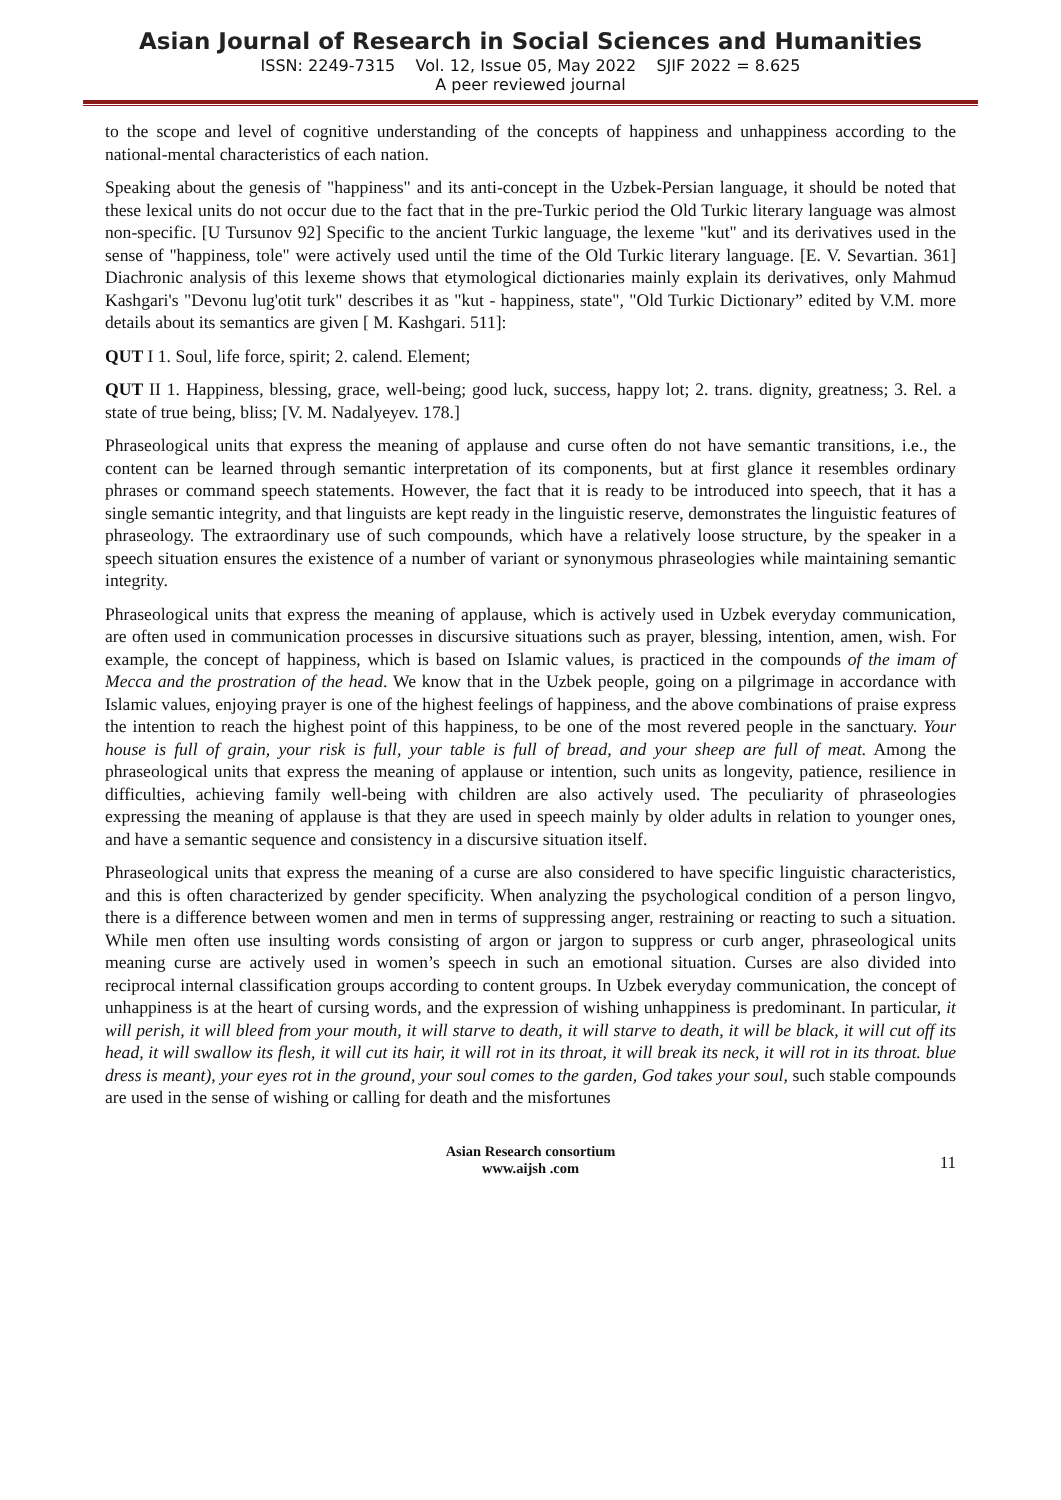Asian Journal of Research in Social Sciences and Humanities
ISSN: 2249-7315 Vol. 12, Issue 05, May 2022 SJIF 2022 = 8.625
A peer reviewed journal
to the scope and level of cognitive understanding of the concepts of happiness and unhappiness according to the national-mental characteristics of each nation.
Speaking about the genesis of "happiness" and its anti-concept in the Uzbek-Persian language, it should be noted that these lexical units do not occur due to the fact that in the pre-Turkic period the Old Turkic literary language was almost non-specific. [U Tursunov 92] Specific to the ancient Turkic language, the lexeme "kut" and its derivatives used in the sense of "happiness, tole" were actively used until the time of the Old Turkic literary language. [E. V. Sevartian. 361] Diachronic analysis of this lexeme shows that etymological dictionaries mainly explain its derivatives, only Mahmud Kashgari's "Devonu lug'otit turk" describes it as "kut - happiness, state", "Old Turkic Dictionary” edited by V.M. more details about its semantics are given [ M. Kashgari. 511]:
QUT I 1. Soul, life force, spirit; 2. calend. Element;
QUT II 1. Happiness, blessing, grace, well-being; good luck, success, happy lot; 2. trans. dignity, greatness; 3. Rel. a state of true being, bliss; [V. M. Nadalyeyev. 178.]
Phraseological units that express the meaning of applause and curse often do not have semantic transitions, i.e., the content can be learned through semantic interpretation of its components, but at first glance it resembles ordinary phrases or command speech statements. However, the fact that it is ready to be introduced into speech, that it has a single semantic integrity, and that linguists are kept ready in the linguistic reserve, demonstrates the linguistic features of phraseology. The extraordinary use of such compounds, which have a relatively loose structure, by the speaker in a speech situation ensures the existence of a number of variant or synonymous phraseologies while maintaining semantic integrity.
Phraseological units that express the meaning of applause, which is actively used in Uzbek everyday communication, are often used in communication processes in discursive situations such as prayer, blessing, intention, amen, wish. For example, the concept of happiness, which is based on Islamic values, is practiced in the compounds of the imam of Mecca and the prostration of the head. We know that in the Uzbek people, going on a pilgrimage in accordance with Islamic values, enjoying prayer is one of the highest feelings of happiness, and the above combinations of praise express the intention to reach the highest point of this happiness, to be one of the most revered people in the sanctuary. Your house is full of grain, your risk is full, your table is full of bread, and your sheep are full of meat. Among the phraseological units that express the meaning of applause or intention, such units as longevity, patience, resilience in difficulties, achieving family well-being with children are also actively used. The peculiarity of phraseologies expressing the meaning of applause is that they are used in speech mainly by older adults in relation to younger ones, and have a semantic sequence and consistency in a discursive situation itself.
Phraseological units that express the meaning of a curse are also considered to have specific linguistic characteristics, and this is often characterized by gender specificity. When analyzing the psychological condition of a person lingvo, there is a difference between women and men in terms of suppressing anger, restraining or reacting to such a situation. While men often use insulting words consisting of argon or jargon to suppress or curb anger, phraseological units meaning curse are actively used in women’s speech in such an emotional situation. Curses are also divided into reciprocal internal classification groups according to content groups. In Uzbek everyday communication, the concept of unhappiness is at the heart of cursing words, and the expression of wishing unhappiness is predominant. In particular, it will perish, it will bleed from your mouth, it will starve to death, it will starve to death, it will be black, it will cut off its head, it will swallow its flesh, it will cut its hair, it will rot in its throat, it will break its neck, it will rot in its throat. blue dress is meant), your eyes rot in the ground, your soul comes to the garden, God takes your soul, such stable compounds are used in the sense of wishing or calling for death and the misfortunes
Asian Research consortium
www.aijsh .com
11